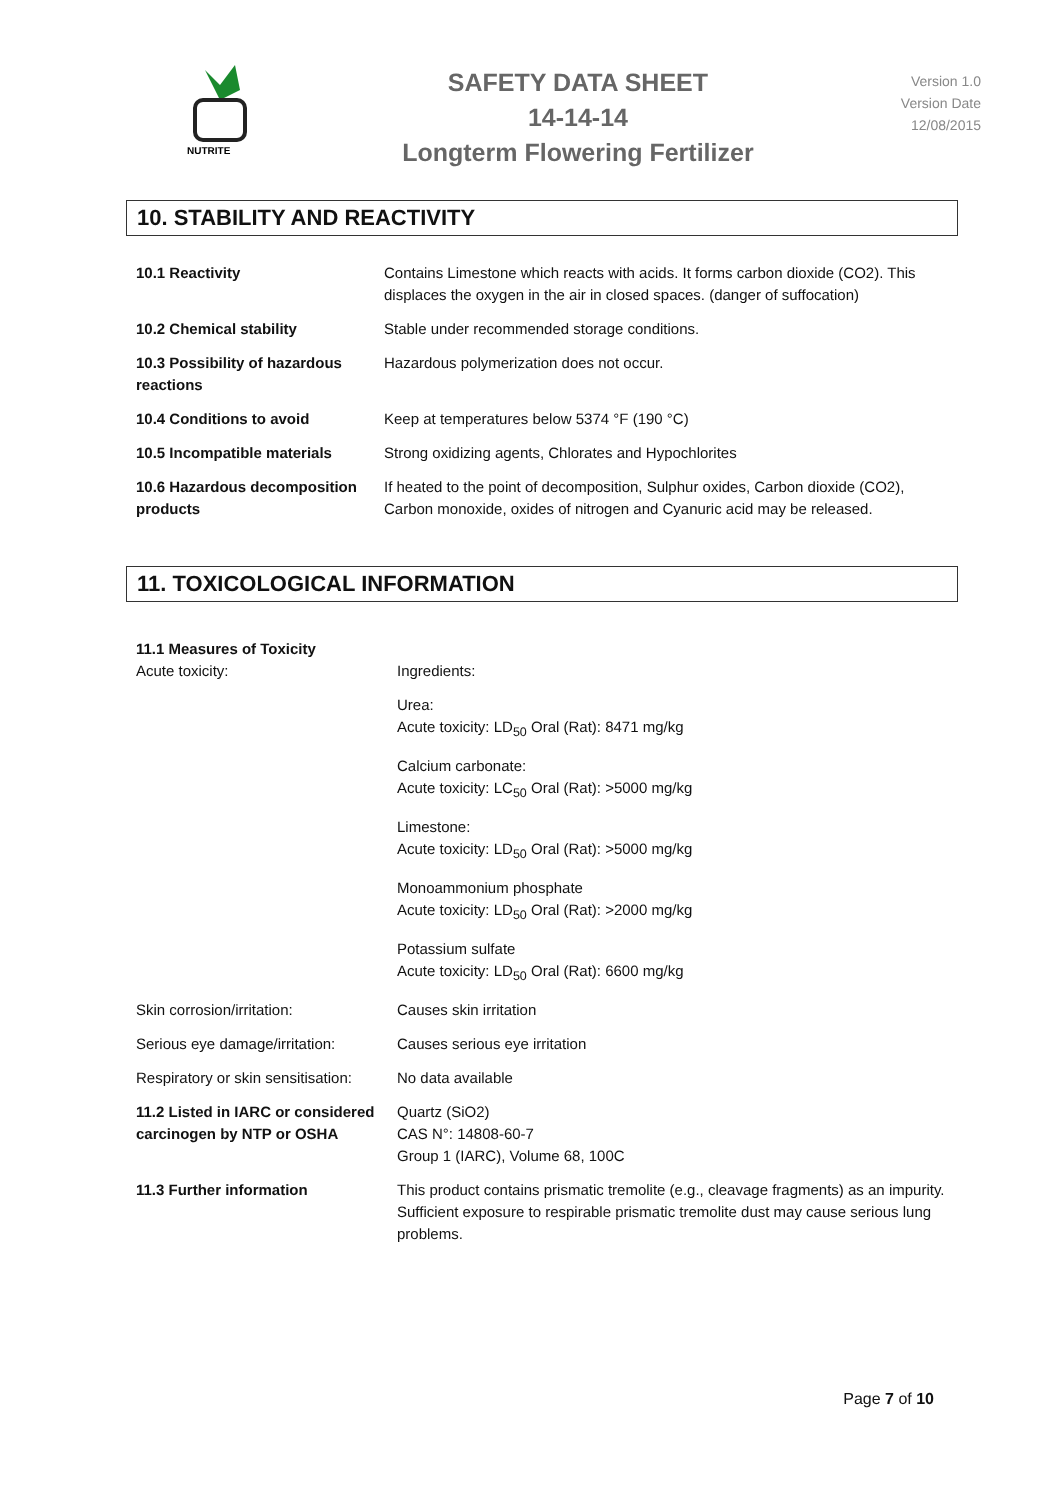NUTRITE
SAFETY DATA SHEET
14-14-14
Longterm Flowering Fertilizer
Version 1.0
Version Date
12/08/2015
10. STABILITY AND REACTIVITY
| 10.1 Reactivity | Contains Limestone which reacts with acids. It forms carbon dioxide (CO2). This displaces the oxygen in the air in closed spaces. (danger of suffocation) |
| 10.2 Chemical stability | Stable under recommended storage conditions. |
| 10.3 Possibility of hazardous reactions | Hazardous polymerization does not occur. |
| 10.4 Conditions to avoid | Keep at temperatures below 5374 °F (190 °C) |
| 10.5 Incompatible materials | Strong oxidizing agents, Chlorates and Hypochlorites |
| 10.6 Hazardous decomposition products | If heated to the point of decomposition, Sulphur oxides, Carbon dioxide (CO2), Carbon monoxide, oxides of nitrogen and Cyanuric acid may be released. |
11. TOXICOLOGICAL INFORMATION
| 11.1 Measures of Toxicity Acute toxicity: | Ingredients: |
| | Urea: Acute toxicity: LD<sub>50</sub> Oral (Rat): 8471 mg/kg |
| | Calcium carbonate: Acute toxicity: LC<sub>50</sub> Oral (Rat): >5000 mg/kg |
| | Limestone: Acute toxicity: LD<sub>50</sub> Oral (Rat): >5000 mg/kg |
| | Monoammonium phosphate Acute toxicity: LD<sub>50</sub> Oral (Rat): >2000 mg/kg |
| | Potassium sulfate Acute toxicity: LD<sub>50</sub> Oral (Rat): 6600 mg/kg |
| Skin corrosion/irritation: | Causes skin irritation |
| Serious eye damage/irritation: | Causes serious eye irritation |
| Respiratory or skin sensitisation: | No data available |
| 11.2 Listed in IARC or considered carcinogen by NTP or OSHA | Quartz (SiO2) CAS N°: 14808-60-7 Group 1 (IARC), Volume 68, 100C |
| 11.3 Further information | This product contains prismatic tremolite (e.g., cleavage fragments) as an impurity. Sufficient exposure to respirable prismatic tremolite dust may cause serious lung problems. |
Page 7 of 10